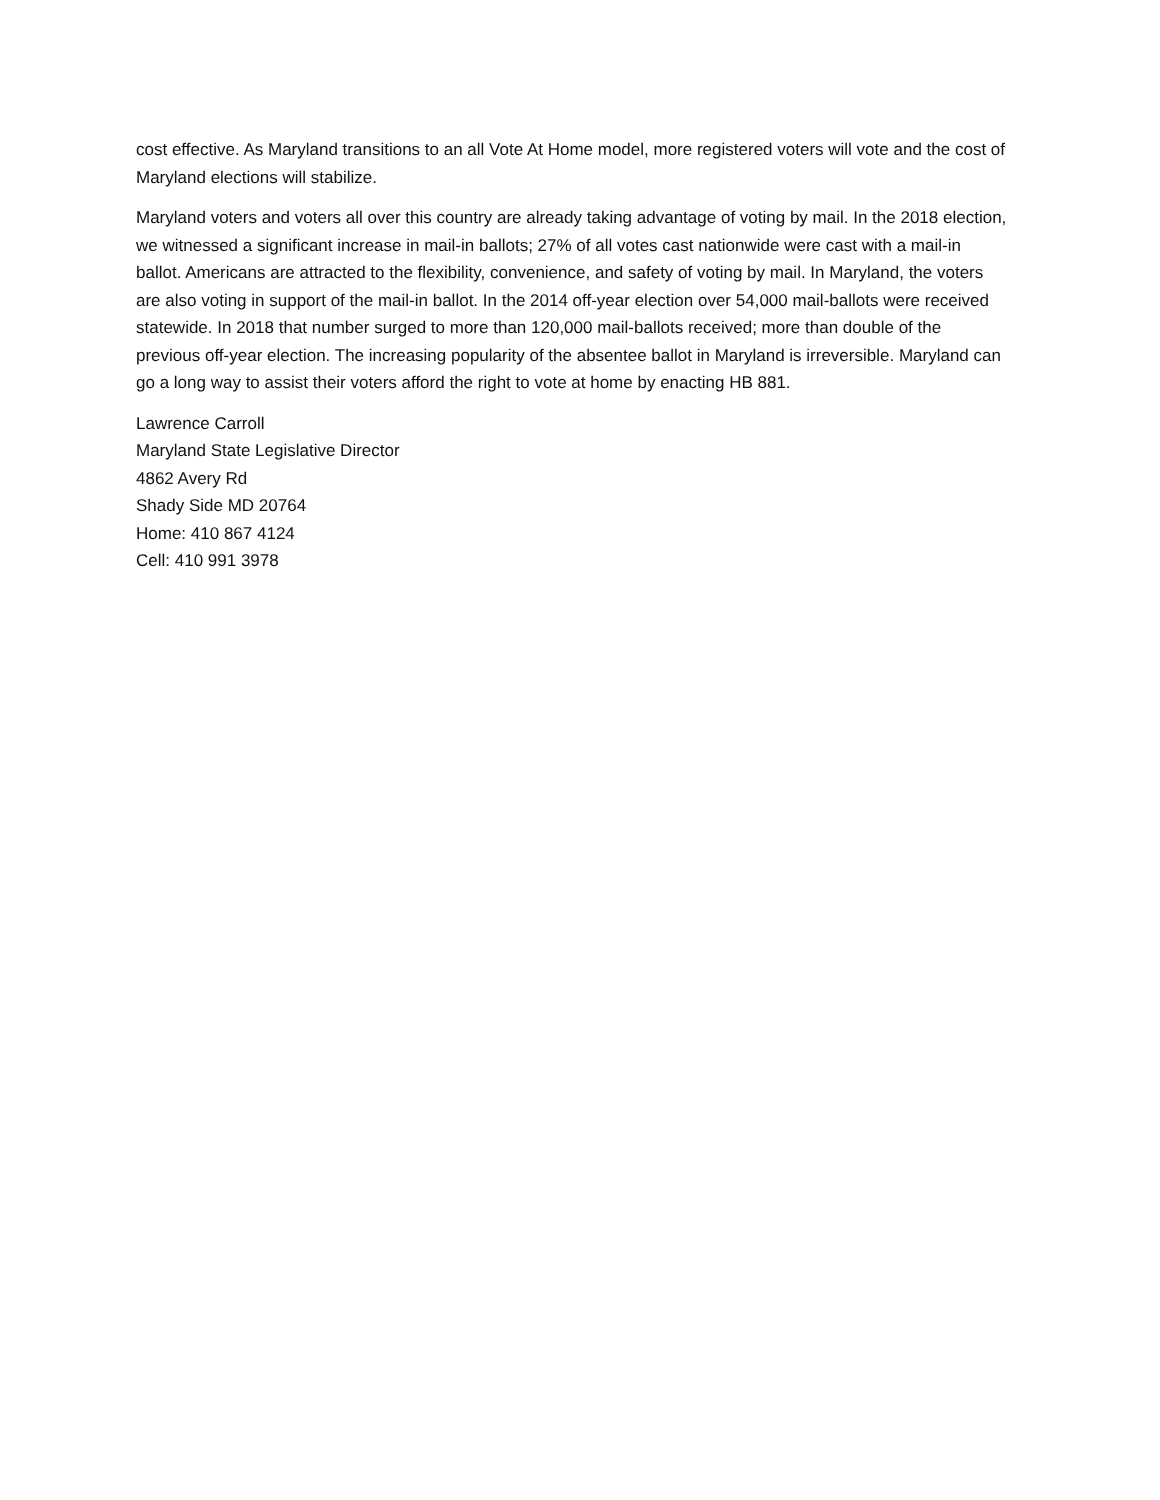cost effective. As Maryland transitions to an all Vote At Home model, more registered voters will vote and the cost of Maryland elections will stabilize.
Maryland voters and voters all over this country are already taking advantage of voting by mail. In the 2018 election, we witnessed a significant increase in mail-in ballots; 27% of all votes cast nationwide were cast with a mail-in ballot. Americans are attracted to the flexibility, convenience, and safety of voting by mail. In Maryland, the voters are also voting in support of the mail-in ballot. In the 2014 off-year election over 54,000 mail-ballots were received statewide. In 2018 that number surged to more than 120,000 mail-ballots received; more than double of the previous off-year election. The increasing popularity of the absentee ballot in Maryland is irreversible. Maryland can go a long way to assist their voters afford the right to vote at home by enacting HB 881.
Lawrence Carroll
Maryland State Legislative Director
4862 Avery Rd
Shady Side MD 20764
Home: 410 867 4124
Cell: 410 991 3978